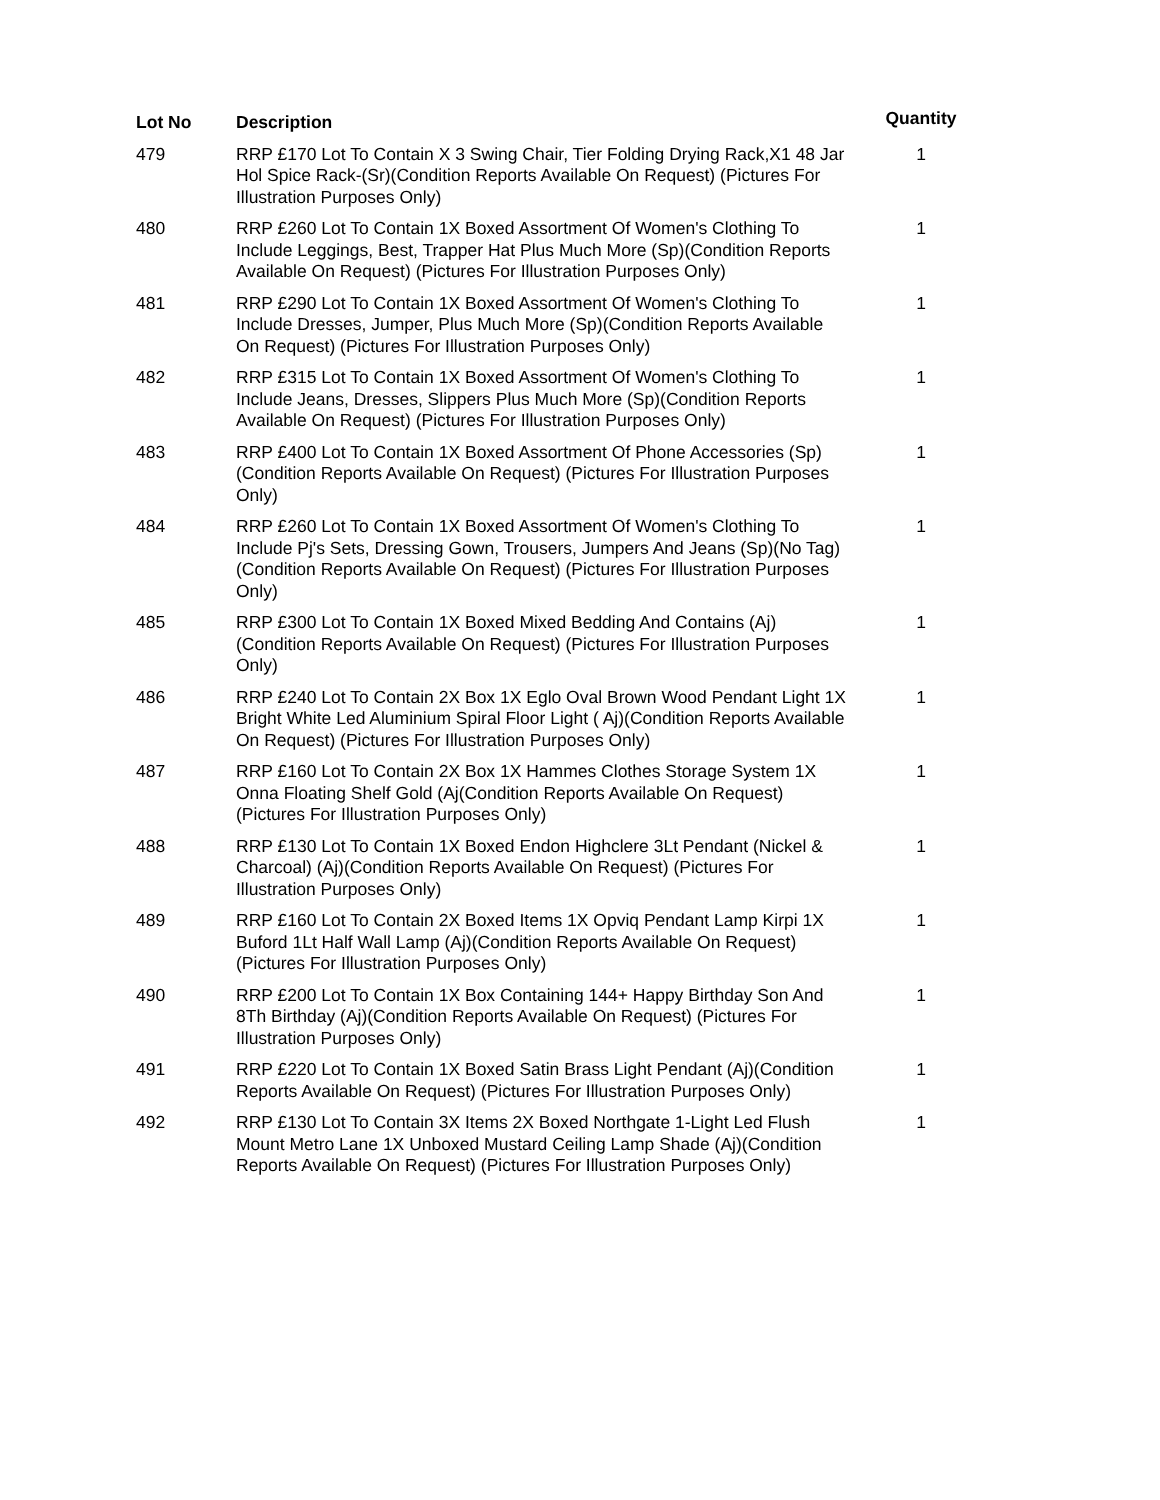| Lot No | Description | Quantity |
| --- | --- | --- |
| 479 | RRP £170 Lot To Contain X 3 Swing Chair, Tier Folding Drying Rack,X1 48 Jar Hol Spice Rack-(Sr)(Condition Reports Available On Request) (Pictures For Illustration Purposes Only) | 1 |
| 480 | RRP £260 Lot To Contain 1X Boxed Assortment Of Women's Clothing To Include Leggings, Best, Trapper Hat Plus Much More (Sp)(Condition Reports Available On Request) (Pictures For Illustration Purposes Only) | 1 |
| 481 | RRP £290 Lot To Contain 1X Boxed Assortment Of Women's Clothing To Include Dresses, Jumper, Plus Much More (Sp)(Condition Reports Available On Request) (Pictures For Illustration Purposes Only) | 1 |
| 482 | RRP £315 Lot To Contain 1X Boxed Assortment Of Women's Clothing To Include Jeans, Dresses, Slippers Plus Much More (Sp)(Condition Reports Available On Request) (Pictures For Illustration Purposes Only) | 1 |
| 483 | RRP £400 Lot To Contain 1X Boxed Assortment Of Phone Accessories (Sp)(Condition Reports Available On Request) (Pictures For Illustration Purposes Only) | 1 |
| 484 | RRP £260 Lot To Contain 1X Boxed Assortment Of Women's Clothing To Include Pj's Sets, Dressing Gown, Trousers, Jumpers And Jeans (Sp)(No Tag)(Condition Reports Available On Request) (Pictures For Illustration Purposes Only) | 1 |
| 485 | RRP £300 Lot To Contain 1X Boxed Mixed Bedding And Contains (Aj)(Condition Reports Available On Request) (Pictures For Illustration Purposes Only) | 1 |
| 486 | RRP £240 Lot To Contain 2X Box 1X Eglo Oval Brown Wood Pendant Light 1X Bright White Led Aluminium Spiral Floor Light ( Aj)(Condition Reports Available On Request) (Pictures For Illustration Purposes Only) | 1 |
| 487 | RRP £160 Lot To Contain 2X Box 1X Hammes Clothes Storage System 1X Onna Floating Shelf Gold (Aj(Condition Reports Available On Request) (Pictures For Illustration Purposes Only) | 1 |
| 488 | RRP £130 Lot To Contain 1X Boxed Endon Highclere 3Lt Pendant (Nickel & Charcoal) (Aj)(Condition Reports Available On Request) (Pictures For Illustration Purposes Only) | 1 |
| 489 | RRP £160 Lot To Contain 2X Boxed Items 1X Opviq Pendant Lamp Kirpi 1X Buford 1Lt Half Wall Lamp (Aj)(Condition Reports Available On Request) (Pictures For Illustration Purposes Only) | 1 |
| 490 | RRP £200 Lot To Contain 1X Box Containing 144+ Happy Birthday Son And 8Th Birthday (Aj)(Condition Reports Available On Request) (Pictures For Illustration Purposes Only) | 1 |
| 491 | RRP £220 Lot To Contain 1X Boxed Satin Brass Light Pendant (Aj)(Condition Reports Available On Request) (Pictures For Illustration Purposes Only) | 1 |
| 492 | RRP £130 Lot To Contain 3X Items 2X Boxed Northgate 1-Light Led Flush Mount Metro Lane 1X Unboxed Mustard Ceiling Lamp Shade (Aj)(Condition Reports Available On Request) (Pictures For Illustration Purposes Only) | 1 |